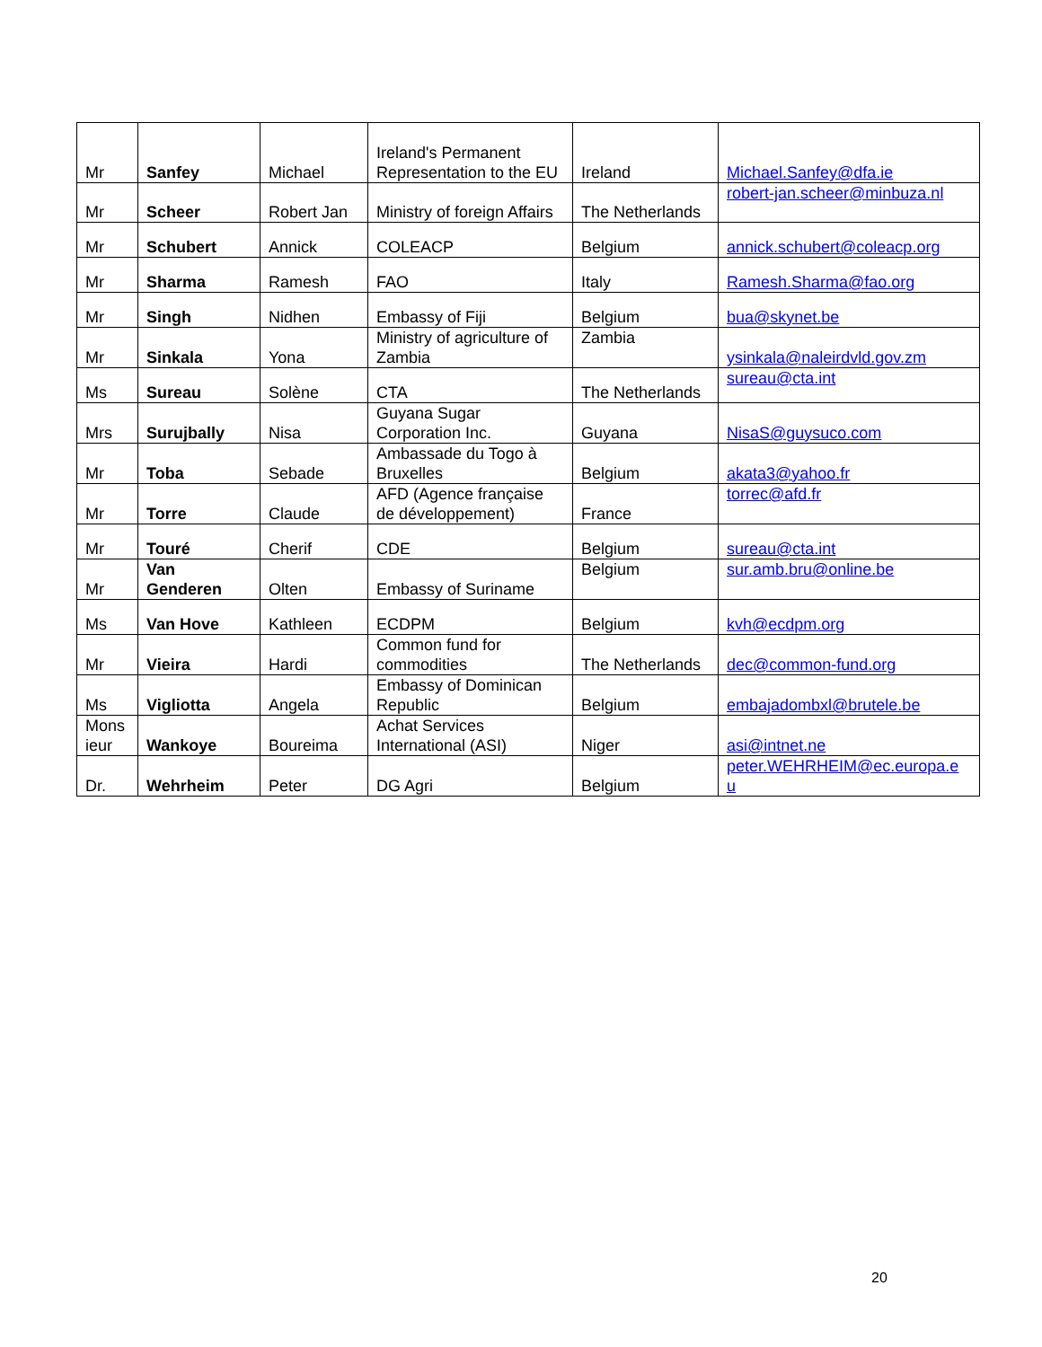| Mr | Sanfey | Michael | Ireland's Permanent Representation to the EU | Ireland | Michael.Sanfey@dfa.ie |
| Mr | Scheer | Robert Jan | Ministry of foreign Affairs | The Netherlands | robert-jan.scheer@minbuza.nl |
| Mr | Schubert | Annick | COLEACP | Belgium | annick.schubert@coleacp.org |
| Mr | Sharma | Ramesh | FAO | Italy | Ramesh.Sharma@fao.org |
| Mr | Singh | Nidhen | Embassy of Fiji | Belgium | bua@skynet.be |
| Mr | Sinkala | Yona | Ministry of agriculture of Zambia | Zambia | ysinkala@naleirdvld.gov.zm |
| Ms | Sureau | Solène | CTA | The Netherlands | sureau@cta.int |
| Mrs | Surujbally | Nisa | Guyana Sugar Corporation Inc. | Guyana | NisaS@guysuco.com |
| Mr | Toba | Sebade | Ambassade du Togo à Bruxelles | Belgium | akata3@yahoo.fr |
| Mr | Torre | Claude | AFD (Agence française de développement) | France | torrec@afd.fr |
| Mr | Touré | Cherif | CDE | Belgium | sureau@cta.int |
| Mr | Van Genderen | Olten | Embassy of Suriname | Belgium | sur.amb.bru@online.be |
| Ms | Van Hove | Kathleen | ECDPM | Belgium | kvh@ecdpm.org |
| Mr | Vieira | Hardi | Common fund for commodities | The Netherlands | dec@common-fund.org |
| Ms | Vigliotta | Angela | Embassy of Dominican Republic | Belgium | embajadombxl@brutele.be |
| Mons ieur | Wankoye | Boureima | Achat Services International (ASI) | Niger | asi@intnet.ne |
| Dr. | Wehrheim | Peter | DG Agri | Belgium | peter.WEHRHEIM@ec.europa.e u |
20